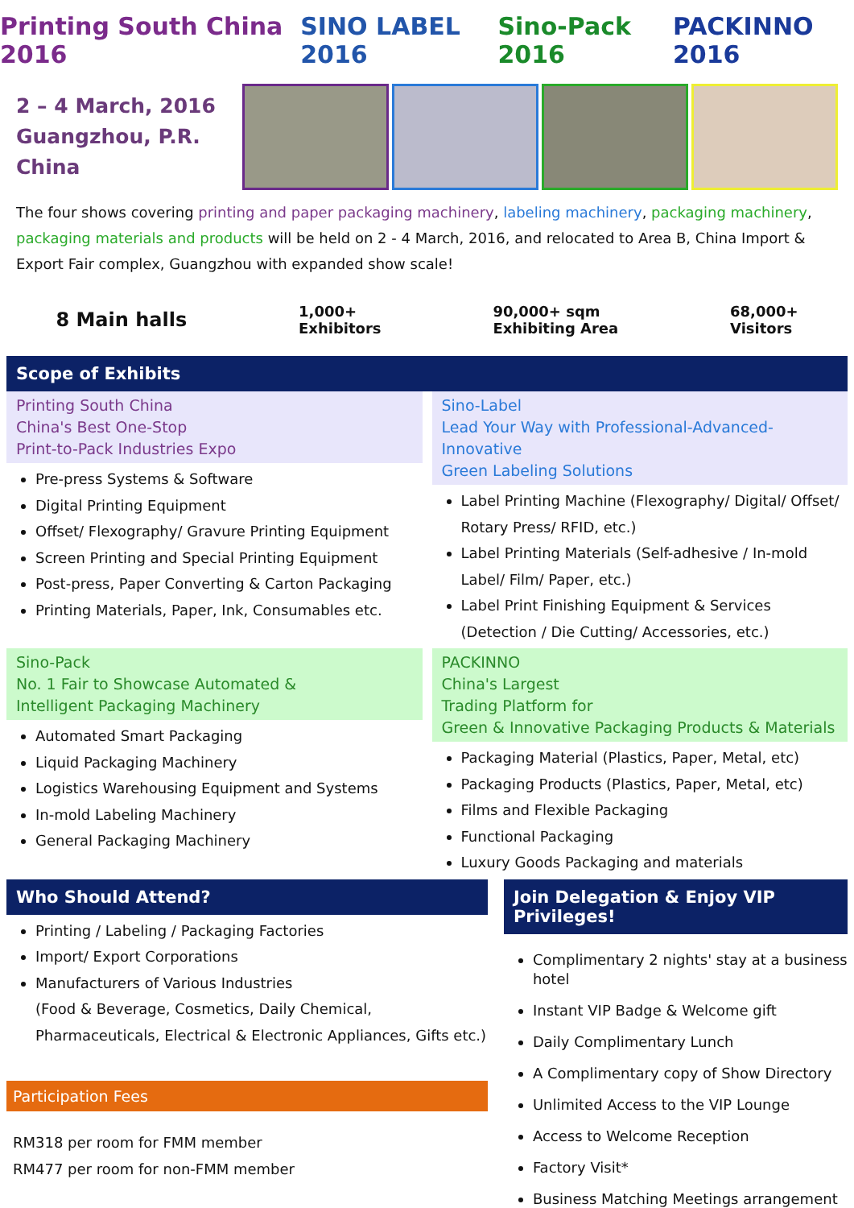Printing South China 2016 SINO LABEL 2016 Sino-Pack 2016 PACKINNO 2016
2 – 4 March, 2016
Guangzhou, P.R. China
The four shows covering printing and paper packaging machinery, labeling machinery, packaging machinery, packaging materials and products will be held on 2 - 4 March, 2016, and relocated to Area B, China Import & Export Fair complex, Guangzhou with expanded show scale!
8 Main halls 1,000+
Exhibitors 90,000+ sqm
Exhibiting Area 68,000+
Visitors
Scope of Exhibits
Printing South China
China's Best One-Stop
Print-to-Pack Industries Expo
Pre-press Systems & Software
Digital Printing Equipment
Offset/ Flexography/ Gravure Printing Equipment
Screen Printing and Special Printing Equipment
Post-press, Paper Converting & Carton Packaging
Printing Materials, Paper, Ink, Consumables etc.
Sino-Label
Lead Your Way with Professional-Advanced-Innovative
Green Labeling Solutions
Label Printing Machine (Flexography/ Digital/ Offset/ Rotary Press/ RFID, etc.)
Label Printing Materials (Self-adhesive / In-mold Label/ Film/ Paper, etc.)
Label Print Finishing Equipment & Services (Detection / Die Cutting/ Accessories, etc.)
Sino-Pack
No. 1 Fair to Showcase Automated &
Intelligent Packaging Machinery
Automated Smart Packaging
Liquid Packaging Machinery
Logistics Warehousing Equipment and Systems
In-mold Labeling Machinery
General Packaging Machinery
PACKINNO
China's Largest
Trading Platform for
Green & Innovative Packaging Products & Materials
Packaging Material (Plastics, Paper, Metal, etc)
Packaging Products (Plastics, Paper, Metal, etc)
Films and Flexible Packaging
Functional Packaging
Luxury Goods Packaging and materials
Who Should Attend?
Printing / Labeling / Packaging Factories
Import/ Export Corporations
Manufacturers of Various Industries
(Food & Beverage, Cosmetics, Daily Chemical, Pharmaceuticals, Electrical & Electronic Appliances, Gifts etc.)
Participation Fees
RM318 per room for FMM member
RM477 per room for non-FMM member
Join Delegation & Enjoy VIP Privileges!
Complimentary 2 nights' stay at a business hotel
Instant VIP Badge & Welcome gift
Daily Complimentary Lunch
A Complimentary copy of Show Directory
Unlimited Access to the VIP Lounge
Access to Welcome Reception
Factory Visit*
Business Matching Meetings arrangement